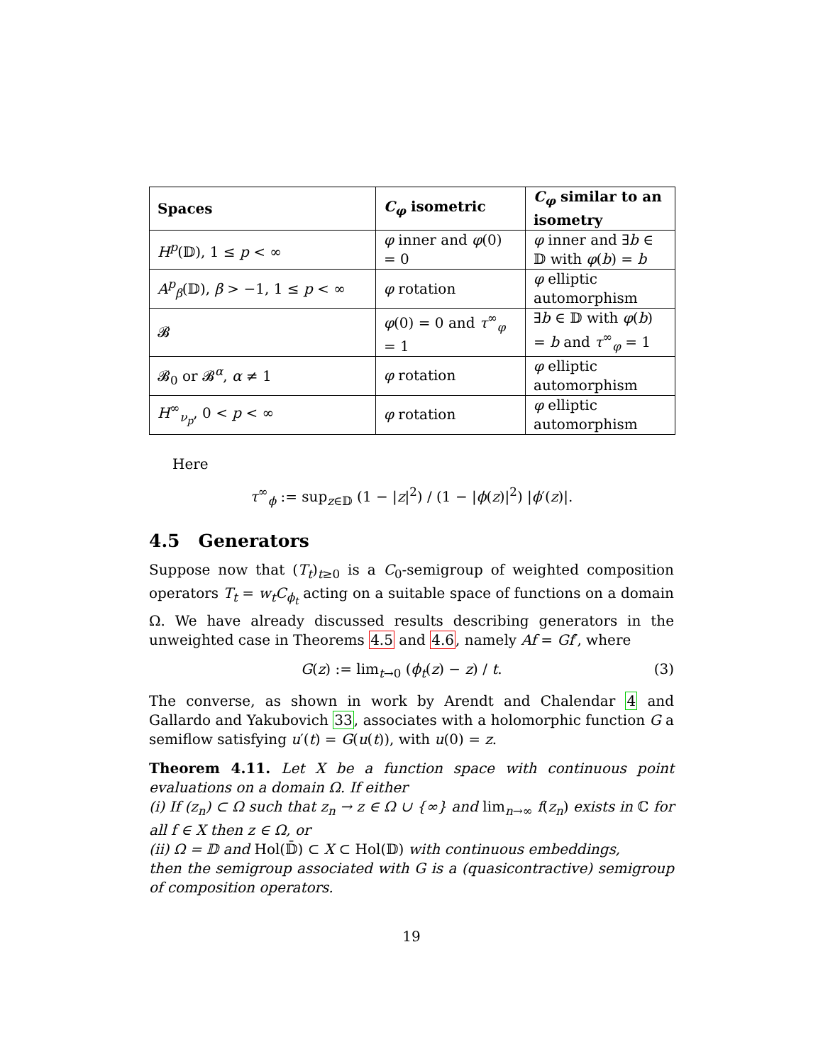| Spaces | C<sub>φ</sub> isometric | C<sub>φ</sub> similar to an isometry |
| --- | --- | --- |
| H<sup>p</sup> (𝔻), 1 ≤ p < ∞ | φ inner and φ (0) = 0 | φ inner and ∃ b ∈ 𝔻 with φ ( b ) = b |
| A<sup>p</sup><sub>β</sub> (𝔻), β > −1, 1 ≤ p < ∞ | φ rotation | φ elliptic automorphism |
| 𝓑 | φ (0) = 0 and τ<sup>∞</sup><sub>φ</sub> = 1 | ∃ b ∈ 𝔻 with φ ( b ) = b and τ<sup>∞</sup><sub>φ</sub> = 1 |
| 𝓑<sub>0</sub> or 𝓑<sup>α</sup>, α ≠ 1 | φ rotation | φ elliptic automorphism |
| H<sup>∞</sup><sub>ν<sub>p</sub></sub>, 0 < p < ∞ | φ rotation | φ elliptic automorphism |
Here
τ<sup>∞</sup><sub>ϕ</sub> := sup<sub>z∈𝔻</sub> (1 − |z|<sup>2</sup>) / (1 − |ϕ(z)|<sup>2</sup>) |ϕ′(z)|.
4.5 Generators
Suppose now that (T<sub>t</sub>)<sub>t≥0</sub> is a C<sub>0</sub>-semigroup of weighted composition operators T<sub>t</sub> = w<sub>t</sub>C<sub>ϕ<sub>t</sub></sub> acting on a suitable space of functions on a domain Ω. We have already discussed results describing generators in the unweighted case in Theorems 4.5 and 4.6, namely Af = Gf′, where
G(z) := lim<sub>t→0</sub> (ϕ<sub>t</sub>(z) − z) / t. (3)
The converse, as shown in work by Arendt and Chalendar 4 and Gallardo and Yakubovich 33, associates with a holomorphic function G a semiflow satisfying u′(t) = G(u(t)), with u(0) = z.
Theorem 4.11. Let X be a function space with continuous point evaluations on a domain Ω. If either
(i) If (z<sub>n</sub>) ⊂ Ω such that z<sub>n</sub> → z ∈ Ω ∪ {∞} and lim<sub>n→∞</sub> f(z<sub>n</sub>) exists in ℂ for all f ∈ X then z ∈ Ω, or
(ii) Ω = 𝔻 and Hol(𝔻̄) ⊂ X ⊂ Hol(𝔻) with continuous embeddings,
then the semigroup associated with G is a (quasicontractive) semigroup of composition operators.
19